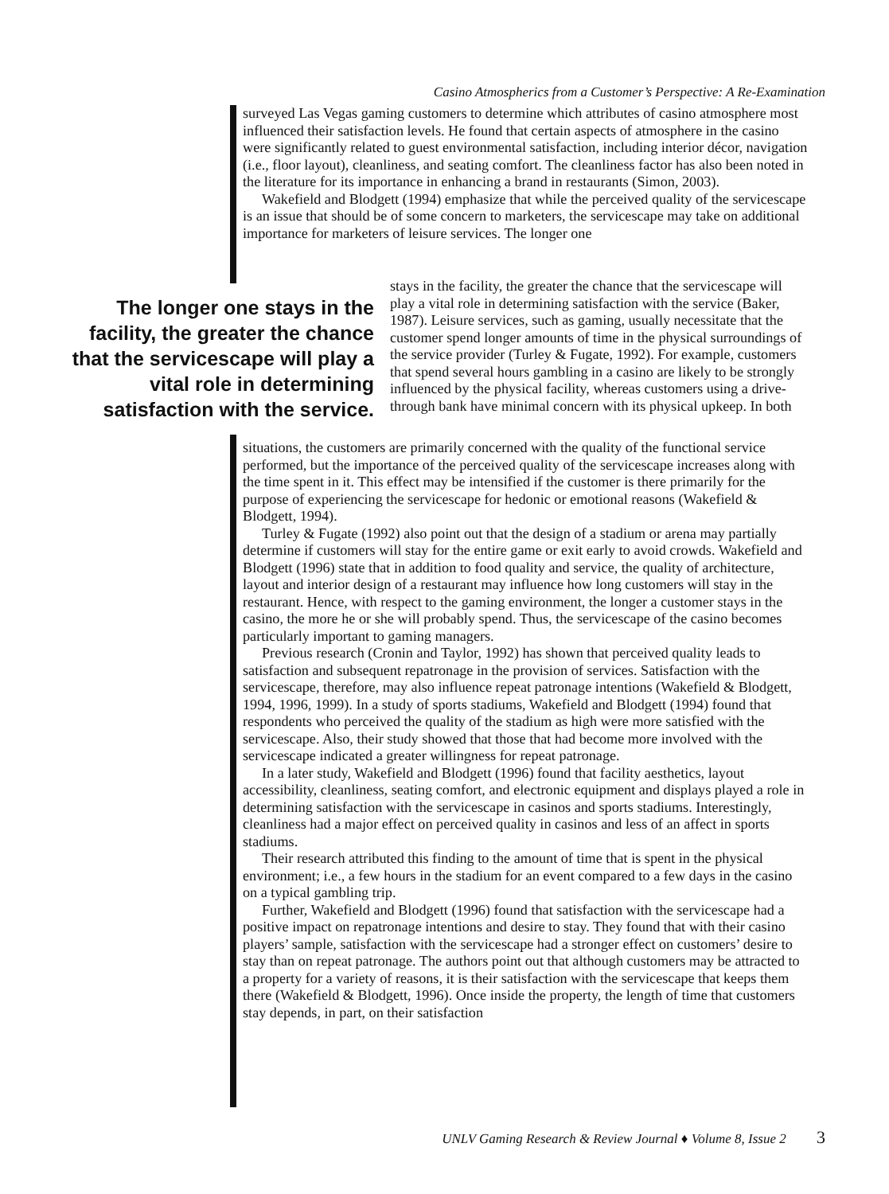Casino Atmospherics from a Customer’s Perspective: A Re-Examination
surveyed Las Vegas gaming customers to determine which attributes of casino atmosphere most influenced their satisfaction levels. He found that certain aspects of atmosphere in the casino were significantly related to guest environmental satisfaction, including interior décor, navigation (i.e., floor layout), cleanliness, and seating comfort. The cleanliness factor has also been noted in the literature for its importance in enhancing a brand in restaurants (Simon, 2003).
Wakefield and Blodgett (1994) emphasize that while the perceived quality of the servicescape is an issue that should be of some concern to marketers, the servicescape may take on additional importance for marketers of leisure services. The longer one
The longer one stays in the facility, the greater the chance that the servicescape will play a vital role in determining satisfaction with the service.
stays in the facility, the greater the chance that the servicescape will play a vital role in determining satisfaction with the service (Baker, 1987). Leisure services, such as gaming, usually necessitate that the customer spend longer amounts of time in the physical surroundings of the service provider (Turley & Fugate, 1992). For example, customers that spend several hours gambling in a casino are likely to be strongly influenced by the physical facility, whereas customers using a drive-through bank have minimal concern with its physical upkeep. In both
situations, the customers are primarily concerned with the quality of the functional service performed, but the importance of the perceived quality of the servicescape increases along with the time spent in it. This effect may be intensified if the customer is there primarily for the purpose of experiencing the servicescape for hedonic or emotional reasons (Wakefield & Blodgett, 1994).
Turley & Fugate (1992) also point out that the design of a stadium or arena may partially determine if customers will stay for the entire game or exit early to avoid crowds. Wakefield and Blodgett (1996) state that in addition to food quality and service, the quality of architecture, layout and interior design of a restaurant may influence how long customers will stay in the restaurant. Hence, with respect to the gaming environment, the longer a customer stays in the casino, the more he or she will probably spend. Thus, the servicescape of the casino becomes particularly important to gaming managers.
Previous research (Cronin and Taylor, 1992) has shown that perceived quality leads to satisfaction and subsequent repatronage in the provision of services. Satisfaction with the servicescape, therefore, may also influence repeat patronage intentions (Wakefield & Blodgett, 1994, 1996, 1999). In a study of sports stadiums, Wakefield and Blodgett (1994) found that respondents who perceived the quality of the stadium as high were more satisfied with the servicescape. Also, their study showed that those that had become more involved with the servicescape indicated a greater willingness for repeat patronage.
In a later study, Wakefield and Blodgett (1996) found that facility aesthetics, layout accessibility, cleanliness, seating comfort, and electronic equipment and displays played a role in determining satisfaction with the servicescape in casinos and sports stadiums. Interestingly, cleanliness had a major effect on perceived quality in casinos and less of an affect in sports stadiums.
Their research attributed this finding to the amount of time that is spent in the physical environment; i.e., a few hours in the stadium for an event compared to a few days in the casino on a typical gambling trip.
Further, Wakefield and Blodgett (1996) found that satisfaction with the servicescape had a positive impact on repatronage intentions and desire to stay. They found that with their casino players’ sample, satisfaction with the servicescape had a stronger effect on customers’ desire to stay than on repeat patronage. The authors point out that although customers may be attracted to a property for a variety of reasons, it is their satisfaction with the servicescape that keeps them there (Wakefield & Blodgett, 1996). Once inside the property, the length of time that customers stay depends, in part, on their satisfaction
UNLV Gaming Research & Review Journal ♦ Volume 8, Issue 2 3